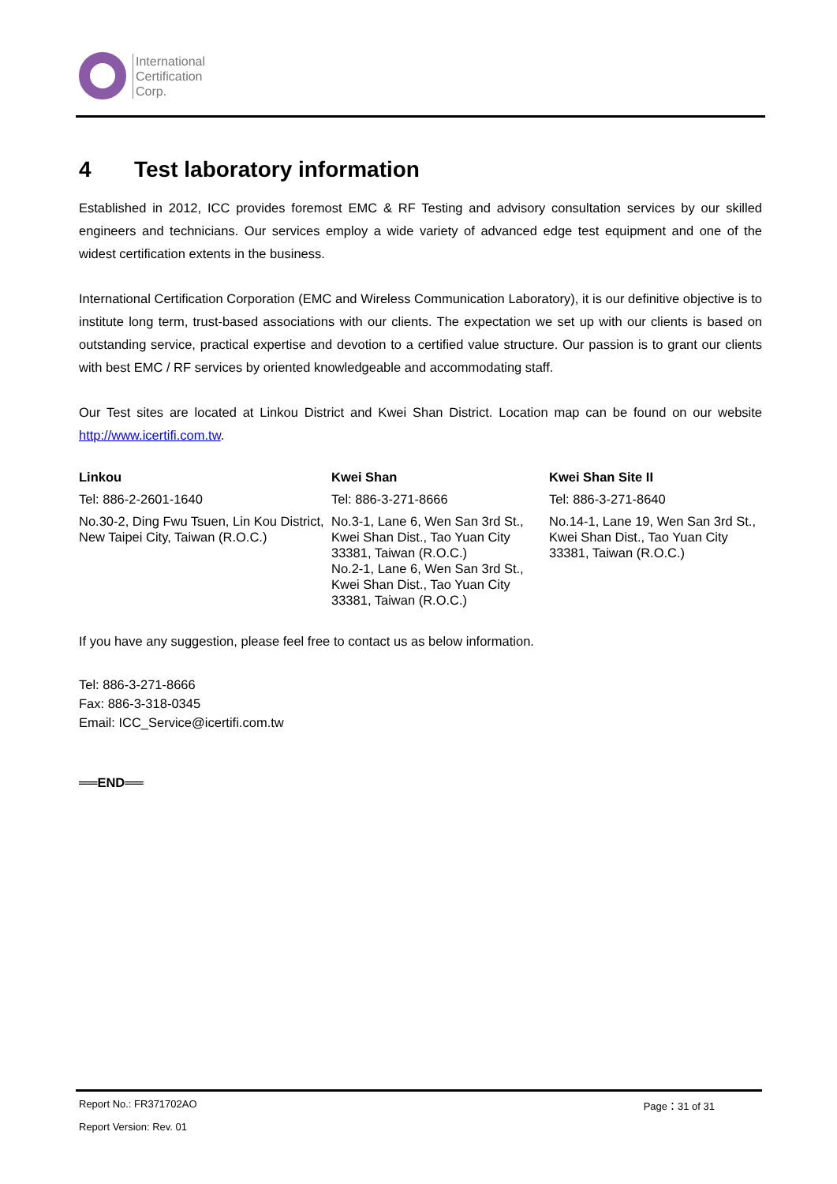International
Certification
Corp.
4 Test laboratory information
Established in 2012, ICC provides foremost EMC & RF Testing and advisory consultation services by our skilled engineers and technicians. Our services employ a wide variety of advanced edge test equipment and one of the widest certification extents in the business.
International Certification Corporation (EMC and Wireless Communication Laboratory), it is our definitive objective is to institute long term, trust-based associations with our clients. The expectation we set up with our clients is based on outstanding service, practical expertise and devotion to a certified value structure. Our passion is to grant our clients with best EMC / RF services by oriented knowledgeable and accommodating staff.
Our Test sites are located at Linkou District and Kwei Shan District. Location map can be found on our website http://www.icertifi.com.tw.
| Linkou | Kwei Shan | Kwei Shan Site II |
| --- | --- | --- |
| Tel: 886-2-2601-1640 | Tel: 886-3-271-8666 | Tel: 886-3-271-8640 |
| No.30-2, Ding Fwu Tsuen, Lin Kou District, New Taipei City, Taiwan (R.O.C.) | No.3-1, Lane 6, Wen San 3rd St., Kwei Shan Dist., Tao Yuan City 33381, Taiwan (R.O.C.) No.2-1, Lane 6, Wen San 3rd St., Kwei Shan Dist., Tao Yuan City 33381, Taiwan (R.O.C.) | No.14-1, Lane 19, Wen San 3rd St., Kwei Shan Dist., Tao Yuan City 33381, Taiwan (R.O.C.) |
If you have any suggestion, please feel free to contact us as below information.
Tel: 886-3-271-8666
Fax: 886-3-318-0345
Email: ICC_Service@icertifi.com.tw
══END══
Report No.: FR371702AO Page：31 of 31
Report Version: Rev. 01